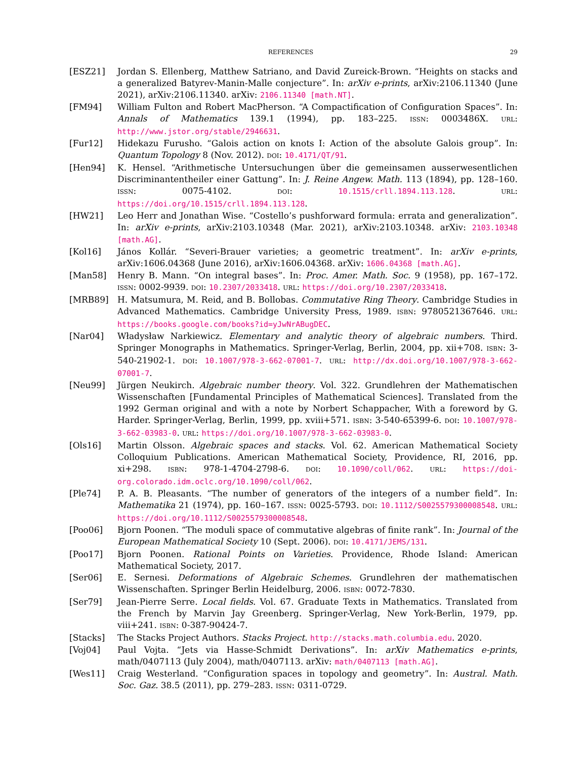REFERENCES 29
[ESZ21] Jordan S. Ellenberg, Matthew Satriano, and David Zureick-Brown. “Heights on stacks and a generalized Batyrev-Manin-Malle conjecture”. In: arXiv e-prints, arXiv:2106.11340 (June 2021), arXiv:2106.11340. arXiv: 2106.11340 [math.NT].
[FM94] William Fulton and Robert MacPherson. “A Compactification of Configuration Spaces”. In: Annals of Mathematics 139.1 (1994), pp. 183–225. ISSN: 0003486X. URL: http://www.jstor.org/stable/2946631.
[Fur12] Hidekazu Furusho. “Galois action on knots I: Action of the absolute Galois group”. In: Quantum Topology 8 (Nov. 2012). DOI: 10.4171/QT/91.
[Hen94] K. Hensel. “Arithmetische Untersuchungen über die gemeinsamen ausserwesentlichen Discriminantentheiler einer Gattung”. In: J. Reine Angew. Math. 113 (1894), pp. 128–160. ISSN: 0075-4102. DOI: 10.1515/crll.1894.113.128. URL: https://doi.org/10.1515/crll.1894.113.128.
[HW21] Leo Herr and Jonathan Wise. “Costello’s pushforward formula: errata and generalization”. In: arXiv e-prints, arXiv:2103.10348 (Mar. 2021), arXiv:2103.10348. arXiv: 2103.10348 [math.AG].
[Kol16] János Kollár. “Severi-Brauer varieties; a geometric treatment”. In: arXiv e-prints, arXiv:1606.04368 (June 2016), arXiv:1606.04368. arXiv: 1606.04368 [math.AG].
[Man58] Henry B. Mann. “On integral bases”. In: Proc. Amer. Math. Soc. 9 (1958), pp. 167–172. ISSN: 0002-9939. DOI: 10.2307/2033418. URL: https://doi.org/10.2307/2033418.
[MRB89] H. Matsumura, M. Reid, and B. Bollobas. Commutative Ring Theory. Cambridge Studies in Advanced Mathematics. Cambridge University Press, 1989. ISBN: 9780521367646. URL: https://books.google.com/books?id=yJwNrABugDEC.
[Nar04] Władysław Narkiewicz. Elementary and analytic theory of algebraic numbers. Third. Springer Monographs in Mathematics. Springer-Verlag, Berlin, 2004, pp. xii+708. ISBN: 3-540-21902-1. DOI: 10.1007/978-3-662-07001-7. URL: http://dx.doi.org/10.1007/978-3-662-07001-7.
[Neu99] Jürgen Neukirch. Algebraic number theory. Vol. 322. Grundlehren der Mathematischen Wissenschaften [Fundamental Principles of Mathematical Sciences]. Translated from the 1992 German original and with a note by Norbert Schappacher, With a foreword by G. Harder. Springer-Verlag, Berlin, 1999, pp. xviii+571. ISBN: 3-540-65399-6. DOI: 10.1007/978-3-662-03983-0. URL: https://doi.org/10.1007/978-3-662-03983-0.
[Ols16] Martin Olsson. Algebraic spaces and stacks. Vol. 62. American Mathematical Society Colloquium Publications. American Mathematical Society, Providence, RI, 2016, pp. xi+298. ISBN: 978-1-4704-2798-6. DOI: 10.1090/coll/062. URL: https://doi-org.colorado.idm.oclc.org/10.1090/coll/062.
[Ple74] P. A. B. Pleasants. “The number of generators of the integers of a number field”. In: Mathematika 21 (1974), pp. 160–167. ISSN: 0025-5793. DOI: 10.1112/S0025579300008548. URL: https://doi.org/10.1112/S0025579300008548.
[Poo06] Bjorn Poonen. “The moduli space of commutative algebras of finite rank”. In: Journal of the European Mathematical Society 10 (Sept. 2006). DOI: 10.4171/JEMS/131.
[Poo17] Bjorn Poonen. Rational Points on Varieties. Providence, Rhode Island: American Mathematical Society, 2017.
[Ser06] E. Sernesi. Deformations of Algebraic Schemes. Grundlehren der mathematischen Wissenschaften. Springer Berlin Heidelburg, 2006. ISBN: 0072-7830.
[Ser79] Jean-Pierre Serre. Local fields. Vol. 67. Graduate Texts in Mathematics. Translated from the French by Marvin Jay Greenberg. Springer-Verlag, New York-Berlin, 1979, pp. viii+241. ISBN: 0-387-90424-7.
[Stacks] The Stacks Project Authors. Stacks Project. http://stacks.math.columbia.edu. 2020.
[Voj04] Paul Vojta. “Jets via Hasse-Schmidt Derivations”. In: arXiv Mathematics e-prints, math/0407113 (July 2004), math/0407113. arXiv: math/0407113 [math.AG].
[Wes11] Craig Westerland. “Configuration spaces in topology and geometry”. In: Austral. Math. Soc. Gaz. 38.5 (2011), pp. 279–283. ISSN: 0311-0729.